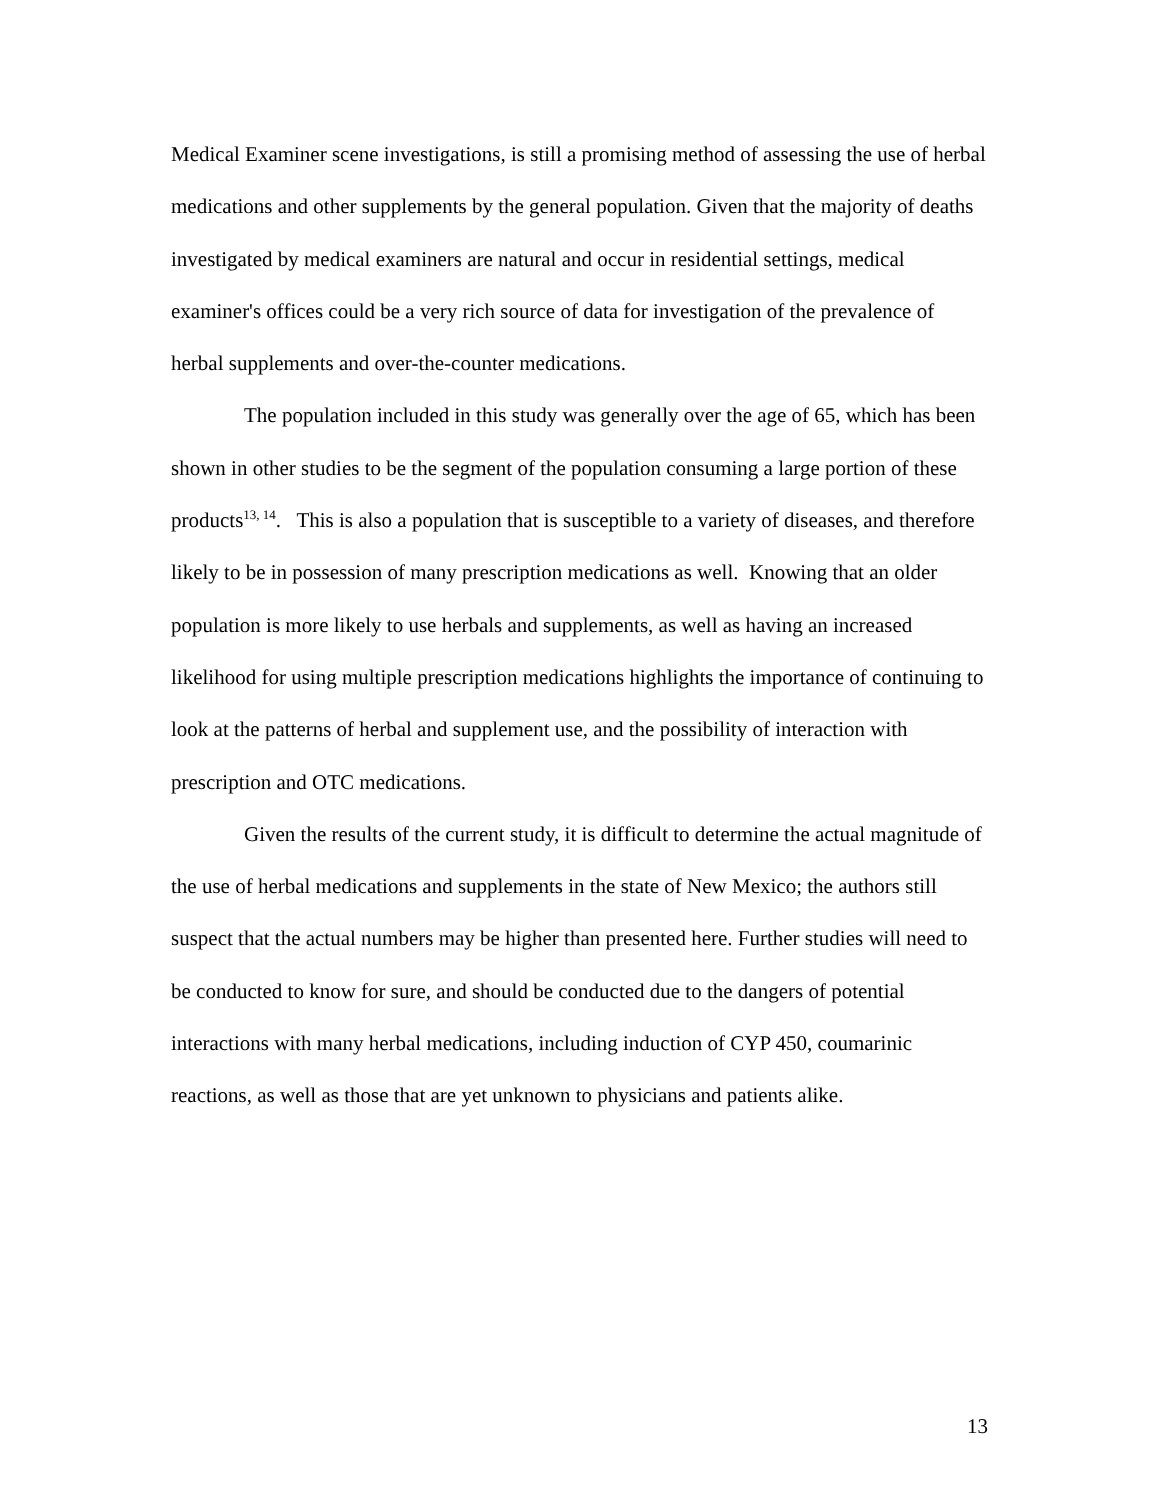Medical Examiner scene investigations, is still a promising method of assessing the use of herbal medications and other supplements by the general population. Given that the majority of deaths investigated by medical examiners are natural and occur in residential settings, medical examiner's offices could be a very rich source of data for investigation of the prevalence of herbal supplements and over-the-counter medications.
The population included in this study was generally over the age of 65, which has been shown in other studies to be the segment of the population consuming a large portion of these products<sup>13, 14</sup>. This is also a population that is susceptible to a variety of diseases, and therefore likely to be in possession of many prescription medications as well. Knowing that an older population is more likely to use herbals and supplements, as well as having an increased likelihood for using multiple prescription medications highlights the importance of continuing to look at the patterns of herbal and supplement use, and the possibility of interaction with prescription and OTC medications.
Given the results of the current study, it is difficult to determine the actual magnitude of the use of herbal medications and supplements in the state of New Mexico; the authors still suspect that the actual numbers may be higher than presented here. Further studies will need to be conducted to know for sure, and should be conducted due to the dangers of potential interactions with many herbal medications, including induction of CYP 450, coumarinic reactions, as well as those that are yet unknown to physicians and patients alike.
13